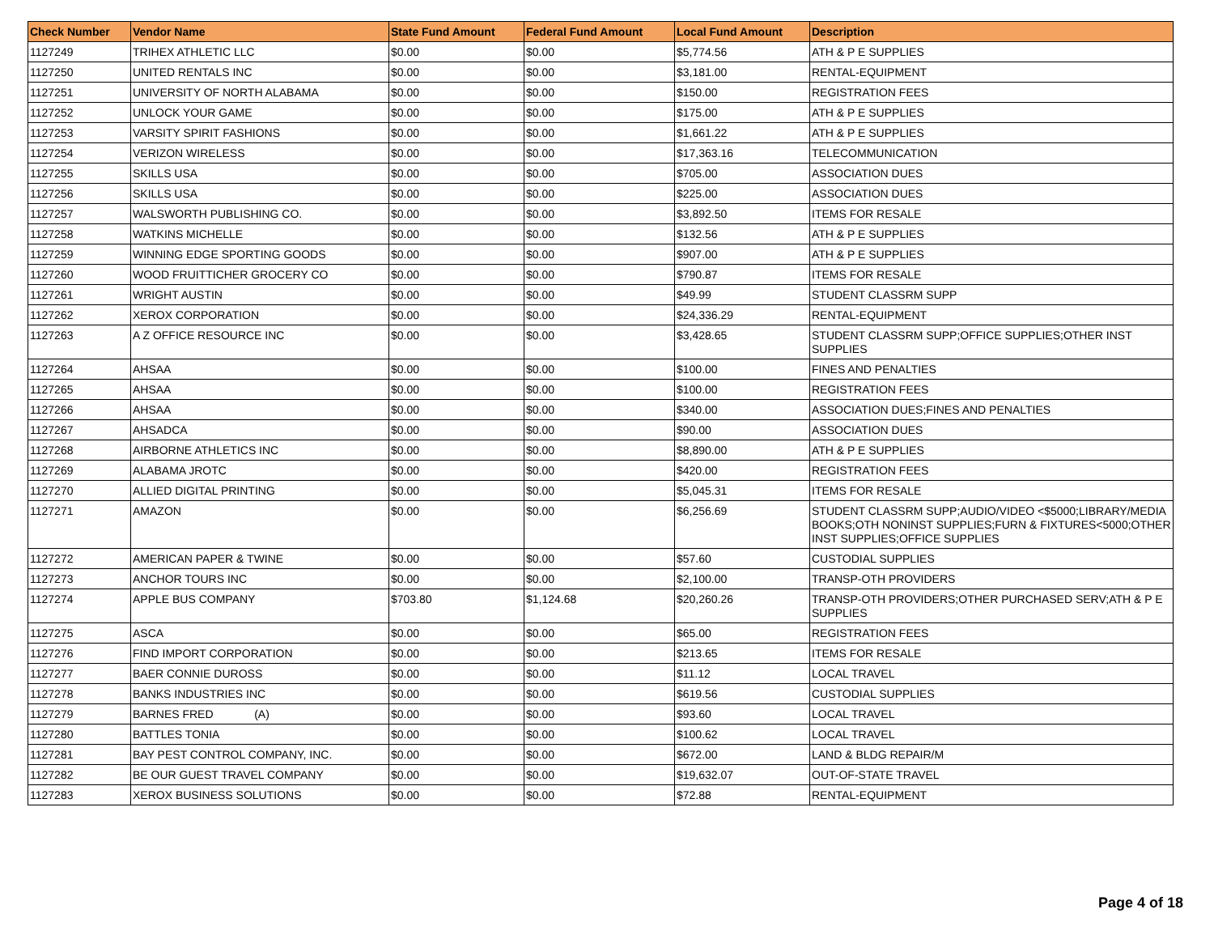| Check Number | Vendor Name | State Fund Amount | Federal Fund Amount | Local Fund Amount | Description |
| --- | --- | --- | --- | --- | --- |
| 1127249 | TRIHEX ATHLETIC LLC | $0.00 | $0.00 | $5,774.56 | ATH & P E SUPPLIES |
| 1127250 | UNITED RENTALS INC | $0.00 | $0.00 | $3,181.00 | RENTAL-EQUIPMENT |
| 1127251 | UNIVERSITY OF NORTH ALABAMA | $0.00 | $0.00 | $150.00 | REGISTRATION FEES |
| 1127252 | UNLOCK YOUR GAME | $0.00 | $0.00 | $175.00 | ATH & P E SUPPLIES |
| 1127253 | VARSITY SPIRIT FASHIONS | $0.00 | $0.00 | $1,661.22 | ATH & P E SUPPLIES |
| 1127254 | VERIZON WIRELESS | $0.00 | $0.00 | $17,363.16 | TELECOMMUNICATION |
| 1127255 | SKILLS USA | $0.00 | $0.00 | $705.00 | ASSOCIATION DUES |
| 1127256 | SKILLS USA | $0.00 | $0.00 | $225.00 | ASSOCIATION DUES |
| 1127257 | WALSWORTH PUBLISHING CO. | $0.00 | $0.00 | $3,892.50 | ITEMS FOR RESALE |
| 1127258 | WATKINS MICHELLE | $0.00 | $0.00 | $132.56 | ATH & P E SUPPLIES |
| 1127259 | WINNING EDGE SPORTING GOODS | $0.00 | $0.00 | $907.00 | ATH & P E SUPPLIES |
| 1127260 | WOOD FRUITTICHER GROCERY CO | $0.00 | $0.00 | $790.87 | ITEMS FOR RESALE |
| 1127261 | WRIGHT AUSTIN | $0.00 | $0.00 | $49.99 | STUDENT CLASSRM SUPP |
| 1127262 | XEROX CORPORATION | $0.00 | $0.00 | $24,336.29 | RENTAL-EQUIPMENT |
| 1127263 | A Z OFFICE RESOURCE INC | $0.00 | $0.00 | $3,428.65 | STUDENT CLASSRM SUPP;OFFICE SUPPLIES;OTHER INST SUPPLIES |
| 1127264 | AHSAA | $0.00 | $0.00 | $100.00 | FINES AND PENALTIES |
| 1127265 | AHSAA | $0.00 | $0.00 | $100.00 | REGISTRATION FEES |
| 1127266 | AHSAA | $0.00 | $0.00 | $340.00 | ASSOCIATION DUES;FINES AND PENALTIES |
| 1127267 | AHSADCA | $0.00 | $0.00 | $90.00 | ASSOCIATION DUES |
| 1127268 | AIRBORNE ATHLETICS INC | $0.00 | $0.00 | $8,890.00 | ATH & P E SUPPLIES |
| 1127269 | ALABAMA JROTC | $0.00 | $0.00 | $420.00 | REGISTRATION FEES |
| 1127270 | ALLIED DIGITAL PRINTING | $0.00 | $0.00 | $5,045.31 | ITEMS FOR RESALE |
| 1127271 | AMAZON | $0.00 | $0.00 | $6,256.69 | STUDENT CLASSRM SUPP;AUDIO/VIDEO <$5000;LIBRARY/MEDIA BOOKS;OTH NONINST SUPPLIES;FURN & FIXTURES<5000;OTHER INST SUPPLIES;OFFICE SUPPLIES |
| 1127272 | AMERICAN PAPER & TWINE | $0.00 | $0.00 | $57.60 | CUSTODIAL SUPPLIES |
| 1127273 | ANCHOR TOURS INC | $0.00 | $0.00 | $2,100.00 | TRANSP-OTH PROVIDERS |
| 1127274 | APPLE BUS COMPANY | $703.80 | $1,124.68 | $20,260.26 | TRANSP-OTH PROVIDERS;OTHER PURCHASED SERV;ATH & P E SUPPLIES |
| 1127275 | ASCA | $0.00 | $0.00 | $65.00 | REGISTRATION FEES |
| 1127276 | FIND IMPORT CORPORATION | $0.00 | $0.00 | $213.65 | ITEMS FOR RESALE |
| 1127277 | BAER CONNIE DUROSS | $0.00 | $0.00 | $11.12 | LOCAL TRAVEL |
| 1127278 | BANKS INDUSTRIES INC | $0.00 | $0.00 | $619.56 | CUSTODIAL SUPPLIES |
| 1127279 | BARNES FRED (A) | $0.00 | $0.00 | $93.60 | LOCAL TRAVEL |
| 1127280 | BATTLES TONIA | $0.00 | $0.00 | $100.62 | LOCAL TRAVEL |
| 1127281 | BAY PEST CONTROL COMPANY, INC. | $0.00 | $0.00 | $672.00 | LAND & BLDG REPAIR/M |
| 1127282 | BE OUR GUEST TRAVEL COMPANY | $0.00 | $0.00 | $19,632.07 | OUT-OF-STATE TRAVEL |
| 1127283 | XEROX BUSINESS SOLUTIONS | $0.00 | $0.00 | $72.88 | RENTAL-EQUIPMENT |
Page 4 of 18